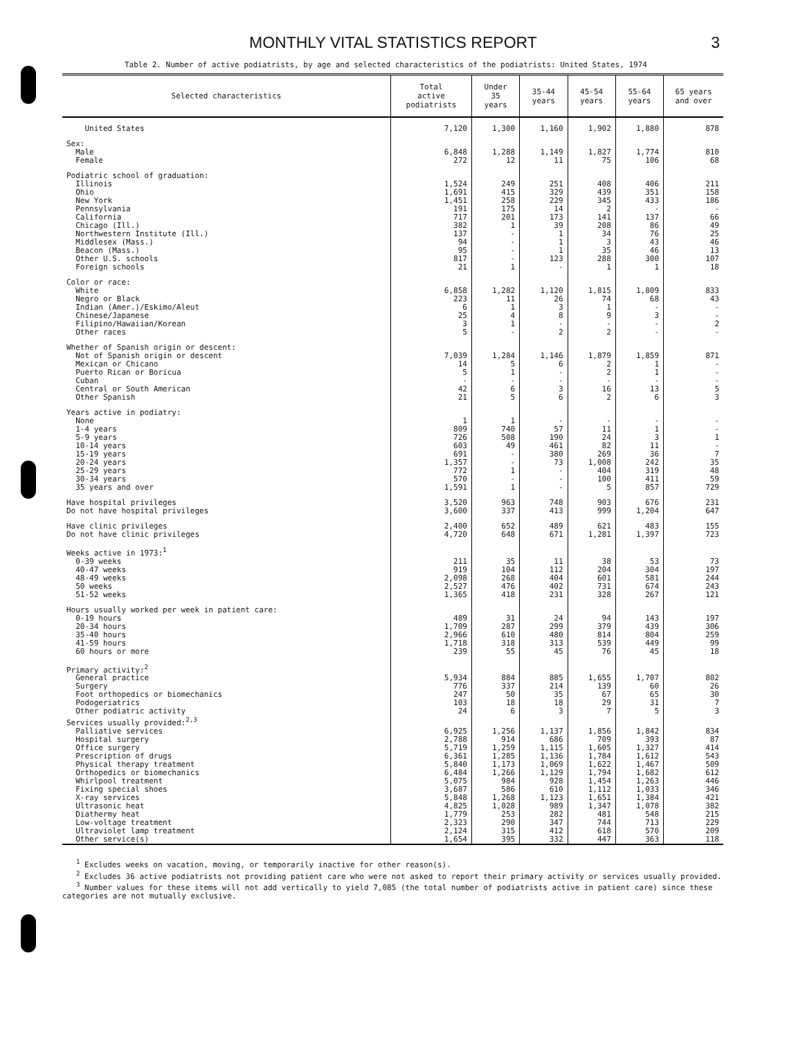MONTHLY VITAL STATISTICS REPORT 3
Table 2. Number of active podiatrists, by age and selected characteristics of the podiatrists: United States, 1974
| Selected characteristics | Total active podiatrists | Under 35 years | 35-44 years | 45-54 years | 55-64 years | 65 years and over |
| --- | --- | --- | --- | --- | --- | --- |
| United States | 7,120 | 1,300 | 1,160 | 1,902 | 1,880 | 878 |
| Sex: | | | | | | |
| Male | 6,848 | 1,288 | 1,149 | 1,827 | 1,774 | 810 |
| Female | 272 | 12 | 11 | 75 | 106 | 68 |
| Podiatric school of graduation: | | | | | | |
| Illinois | 1,524 | 249 | 251 | 408 | 406 | 211 |
| Ohio | 1,691 | 415 | 329 | 439 | 351 | 158 |
| New York | 1,451 | 258 | 229 | 345 | 433 | 186 |
| Pennsylvania | 191 | 175 | 14 | 2 | - | - |
| California | 717 | 201 | 173 | 141 | 137 | 66 |
| Chicago (Ill.) | 382 | 1 | 39 | 208 | 86 | 49 |
| Northwestern Institute (Ill.) | 137 | - | 1 | 34 | 76 | 25 |
| Middlesex (Mass.) | 94 | - | 1 | 3 | 43 | 46 |
| Beacon (Mass.) | 95 | - | 1 | 35 | 46 | 13 |
| Other U.S. schools | 817 | - | 123 | 288 | 300 | 107 |
| Foreign schools | 21 | 1 | - | 1 | 1 | 18 |
| Color or race: | | | | | | |
| White | 6,858 | 1,282 | 1,120 | 1,815 | 1,809 | 833 |
| Negro or Black | 223 | 11 | 26 | 74 | 68 | 43 |
| Indian (Amer.)/Eskimo/Aleut | 6 | 1 | 3 | 1 | - | - |
| Chinese/Japanese | 25 | 4 | 8 | 9 | 3 | - |
| Filipino/Hawaiian/Korean | 3 | 1 | - | - | - | 2 |
| Other races | 5 | - | 2 | 2 | - | - |
| Whether of Spanish origin or descent: | | | | | | |
| Not of Spanish origin or descent | 7,039 | 1,284 | 1,146 | 1,879 | 1,859 | 871 |
| Mexican or Chicano | 14 | 5 | 6 | 2 | 1 | - |
| Puerto Rican or Boricua | 5 | 1 | - | 2 | 1 | - |
| Cuban | - | - | - | - | - | - |
| Central or South American | 42 | 6 | 3 | 16 | 13 | 5 |
| Other Spanish | 21 | 5 | 6 | 2 | 6 | 3 |
| Years active in podiatry: | | | | | | |
| None | 1 | 1 | - | - | - | - |
| 1-4 years | 809 | 740 | 57 | 11 | 1 | - |
| 5-9 years | 726 | 508 | 190 | 24 | 3 | 1 |
| 10-14 years | 603 | 49 | 461 | 82 | 11 | - |
| 15-19 years | 691 | - | 380 | 269 | 36 | 7 |
| 20-24 years | 1,357 | - | 73 | 1,008 | 242 | 35 |
| 25-29 years | 772 | 1 | - | 404 | 319 | 48 |
| 30-34 years | 570 | - | - | 100 | 411 | 59 |
| 35 years and over | 1,591 | 1 | - | 5 | 857 | 729 |
| Have hospital privileges | 3,520 | 963 | 748 | 903 | 676 | 231 |
| Do not have hospital privileges | 3,600 | 337 | 413 | 999 | 1,204 | 647 |
| Have clinic privileges | 2,400 | 652 | 489 | 621 | 483 | 155 |
| Do not have clinic privileges | 4,720 | 648 | 671 | 1,281 | 1,397 | 723 |
| Weeks active in 1973:<sup>1</sup> | | | | | | |
| 0-39 weeks | 211 | 35 | 11 | 38 | 53 | 73 |
| 40-47 weeks | 919 | 104 | 112 | 204 | 304 | 197 |
| 48-49 weeks | 2,098 | 268 | 404 | 601 | 581 | 244 |
| 50 weeks | 2,527 | 476 | 402 | 731 | 674 | 243 |
| 51-52 weeks | 1,365 | 418 | 231 | 328 | 267 | 121 |
| Hours usually worked per week in patient care: | | | | | | |
| 0-19 hours | 489 | 31 | 24 | 94 | 143 | 197 |
| 20-34 hours | 1,709 | 287 | 299 | 379 | 439 | 306 |
| 35-40 hours | 2,966 | 610 | 480 | 814 | 804 | 259 |
| 41-59 hours | 1,718 | 318 | 313 | 539 | 449 | 99 |
| 60 hours or more | 239 | 55 | 45 | 76 | 45 | 18 |
| Primary activity:<sup>2</sup> | | | | | | |
| General practice | 5,934 | 884 | 885 | 1,655 | 1,707 | 802 |
| Surgery | 776 | 337 | 214 | 139 | 60 | 26 |
| Foot orthopedics or biomechanics | 247 | 50 | 35 | 67 | 65 | 30 |
| Podogeriatrics | 103 | 18 | 18 | 29 | 31 | 7 |
| Other podiatric activity | 24 | 6 | 3 | 7 | 5 | 3 |
| Services usually provided:<sup>2,3</sup> | | | | | | |
| Palliative services | 6,925 | 1,256 | 1,137 | 1,856 | 1,842 | 834 |
| Hospital surgery | 2,788 | 914 | 686 | 709 | 393 | 87 |
| Office surgery | 5,719 | 1,259 | 1,115 | 1,605 | 1,327 | 414 |
| Prescription of drugs | 6,361 | 1,285 | 1,136 | 1,784 | 1,612 | 543 |
| Physical therapy treatment | 5,840 | 1,173 | 1,069 | 1,622 | 1,467 | 509 |
| Orthopedics or biomechanics | 6,484 | 1,266 | 1,129 | 1,794 | 1,682 | 612 |
| Whirlpool treatment | 5,075 | 984 | 928 | 1,454 | 1,263 | 446 |
| Fixing special shoes | 3,687 | 586 | 610 | 1,112 | 1,033 | 346 |
| X-ray services | 5,848 | 1,268 | 1,123 | 1,651 | 1,384 | 421 |
| Ultrasonic heat | 4,825 | 1,028 | 989 | 1,347 | 1,078 | 382 |
| Diathermy heat | 1,779 | 253 | 282 | 481 | 548 | 215 |
| Low-voltage treatment | 2,323 | 290 | 347 | 744 | 713 | 229 |
| Ultraviolet lamp treatment | 2,124 | 315 | 412 | 618 | 570 | 209 |
| Other service(s) | 1,654 | 395 | 332 | 447 | 363 | 118 |
<sup>1</sup> Excludes weeks on vacation, moving, or temporarily inactive for other reason(s).
<sup>2</sup> Excludes 36 active podiatrists not providing patient care who were not asked to report their primary activity or services usually provided.
<sup>3</sup> Number values for these items will not add vertically to yield 7,085 (the total number of podiatrists active in patient care) since these categories are not mutually exclusive.